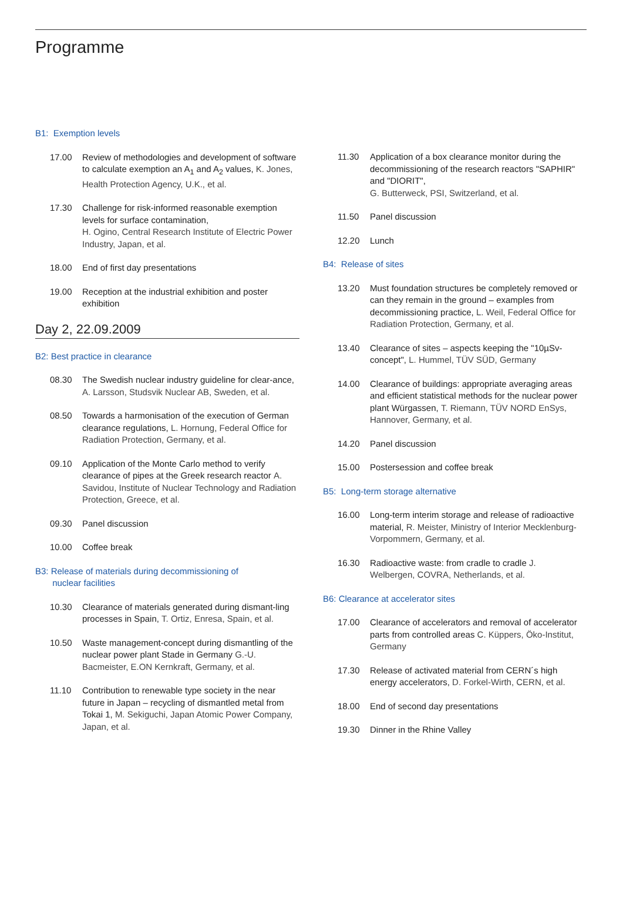Programme
B1: Exemption levels
17.00 Review of methodologies and development of software to calculate exemption an A<sub>1</sub> and A<sub>2</sub> values, K. Jones, Health Protection Agency, U.K., et al.
17.30 Challenge for risk-informed reasonable exemption levels for surface contamination,
H. Ogino, Central Research Institute of Electric Power Industry, Japan, et al.
18.00 End of first day presentations
19.00 Reception at the industrial exhibition and poster exhibition
Day 2, 22.09.2009
B2: Best practice in clearance
08.30 The Swedish nuclear industry guideline for clear-ance, A. Larsson, Studsvik Nuclear AB, Sweden, et al.
08.50 Towards a harmonisation of the execution of German clearance regulations, L. Hornung, Federal Office for Radiation Protection, Germany, et al.
09.10 Application of the Monte Carlo method to verify clearance of pipes at the Greek research reactor A. Savidou, Institute of Nuclear Technology and Radiation Protection, Greece, et al.
09.30 Panel discussion
10.00 Coffee break
B3: Release of materials during decommissioning of
nuclear facilities
10.30 Clearance of materials generated during dismant-ling processes in Spain, T. Ortiz, Enresa, Spain, et al.
10.50 Waste management-concept during dismantling of the nuclear power plant Stade in Germany G.-U. Bacmeister, E.ON Kernkraft, Germany, et al.
11.10 Contribution to renewable type society in the near future in Japan – recycling of dismantled metal from Tokai 1, M. Sekiguchi, Japan Atomic Power Company, Japan, et al.
11.30 Application of a box clearance monitor during the decommissioning of the research reactors "SAPHIR" and "DIORIT",
G. Butterweck, PSI, Switzerland, et al.
11.50 Panel discussion
12.20 Lunch
B4: Release of sites
13.20 Must foundation structures be completely removed or can they remain in the ground – examples from decommissioning practice, L. Weil, Federal Office for Radiation Protection, Germany, et al.
13.40 Clearance of sites – aspects keeping the "10µSv-concept", L. Hummel, TÜV SÜD, Germany
14.00 Clearance of buildings: appropriate averaging areas and efficient statistical methods for the nuclear power plant Würgassen, T. Riemann, TÜV NORD EnSys, Hannover, Germany, et al.
14.20 Panel discussion
15.00 Postersession and coffee break
B5: Long-term storage alternative
16.00 Long-term interim storage and release of radioactive material, R. Meister, Ministry of Interior Mecklenburg-Vorpommern, Germany, et al.
16.30 Radioactive waste: from cradle to cradle J. Welbergen, COVRA, Netherlands, et al.
B6: Clearance at accelerator sites
17.00 Clearance of accelerators and removal of accelerator parts from controlled areas C. Küppers, Öko-Institut, Germany
17.30 Release of activated material from CERN´s high energy accelerators, D. Forkel-Wirth, CERN, et al.
18.00 End of second day presentations
19.30 Dinner in the Rhine Valley